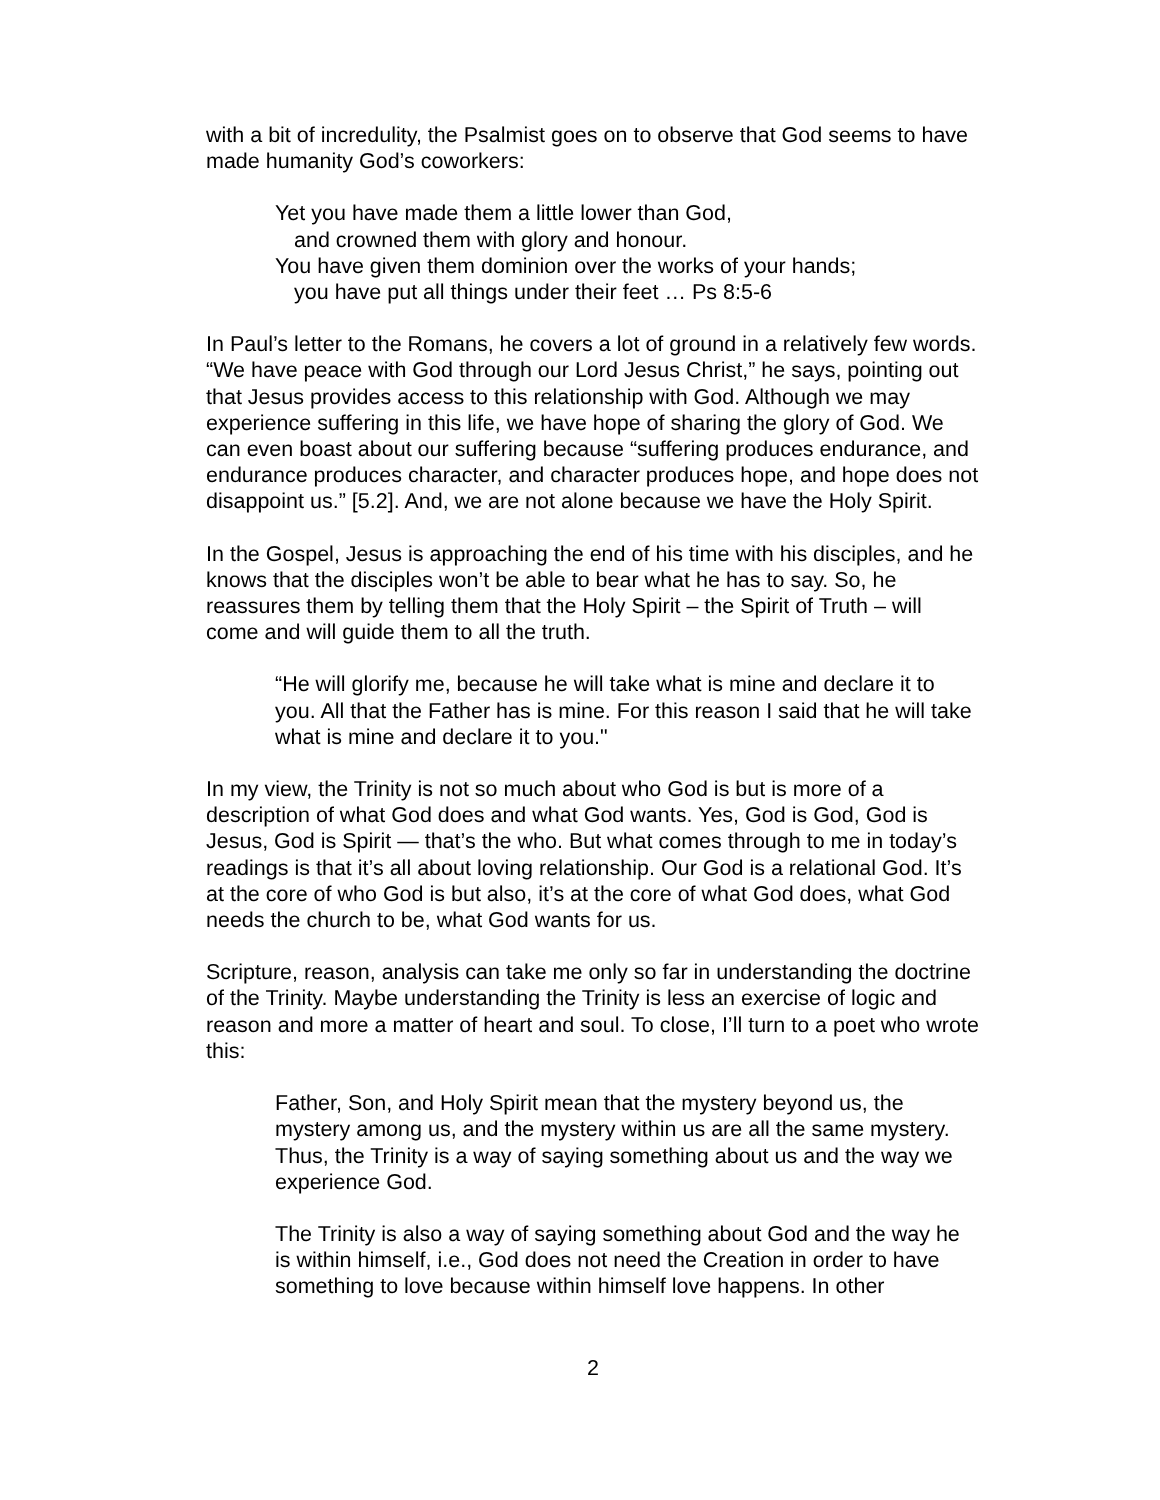with a bit of incredulity, the Psalmist goes on to observe that God seems to have made humanity God’s coworkers:
Yet you have made them a little lower than God,
and crowned them with glory and honour.
You have given them dominion over the works of your hands;
you have put all things under their feet … Ps 8:5-6
In Paul’s letter to the Romans, he covers a lot of ground in a relatively few words. “We have peace with God through our Lord Jesus Christ,” he says, pointing out that Jesus provides access to this relationship with God. Although we may experience suffering in this life, we have hope of sharing the glory of God. We can even boast about our suffering because “suffering produces endurance, and endurance produces character, and character produces hope, and hope does not disappoint us.” [5.2]. And, we are not alone because we have the Holy Spirit.
In the Gospel, Jesus is approaching the end of his time with his disciples, and he knows that the disciples won’t be able to bear what he has to say. So, he reassures them by telling them that the Holy Spirit – the Spirit of Truth – will come and will guide them to all the truth.
“He will glorify me, because he will take what is mine and declare it to you. All that the Father has is mine. For this reason I said that he will take what is mine and declare it to you."
In my view, the Trinity is not so much about who God is but is more of a description of what God does and what God wants. Yes, God is God, God is Jesus, God is Spirit — that’s the who. But what comes through to me in today’s readings is that it’s all about loving relationship. Our God is a relational God. It’s at the core of who God is but also, it’s at the core of what God does, what God needs the church to be, what God wants for us.
Scripture, reason, analysis can take me only so far in understanding the doctrine of the Trinity. Maybe understanding the Trinity is less an exercise of logic and reason and more a matter of heart and soul. To close, I’ll turn to a poet who wrote this:
Father, Son, and Holy Spirit mean that the mystery beyond us, the mystery among us, and the mystery within us are all the same mystery. Thus, the Trinity is a way of saying something about us and the way we experience God.
The Trinity is also a way of saying something about God and the way he is within himself, i.e., God does not need the Creation in order to have something to love because within himself love happens. In other
2